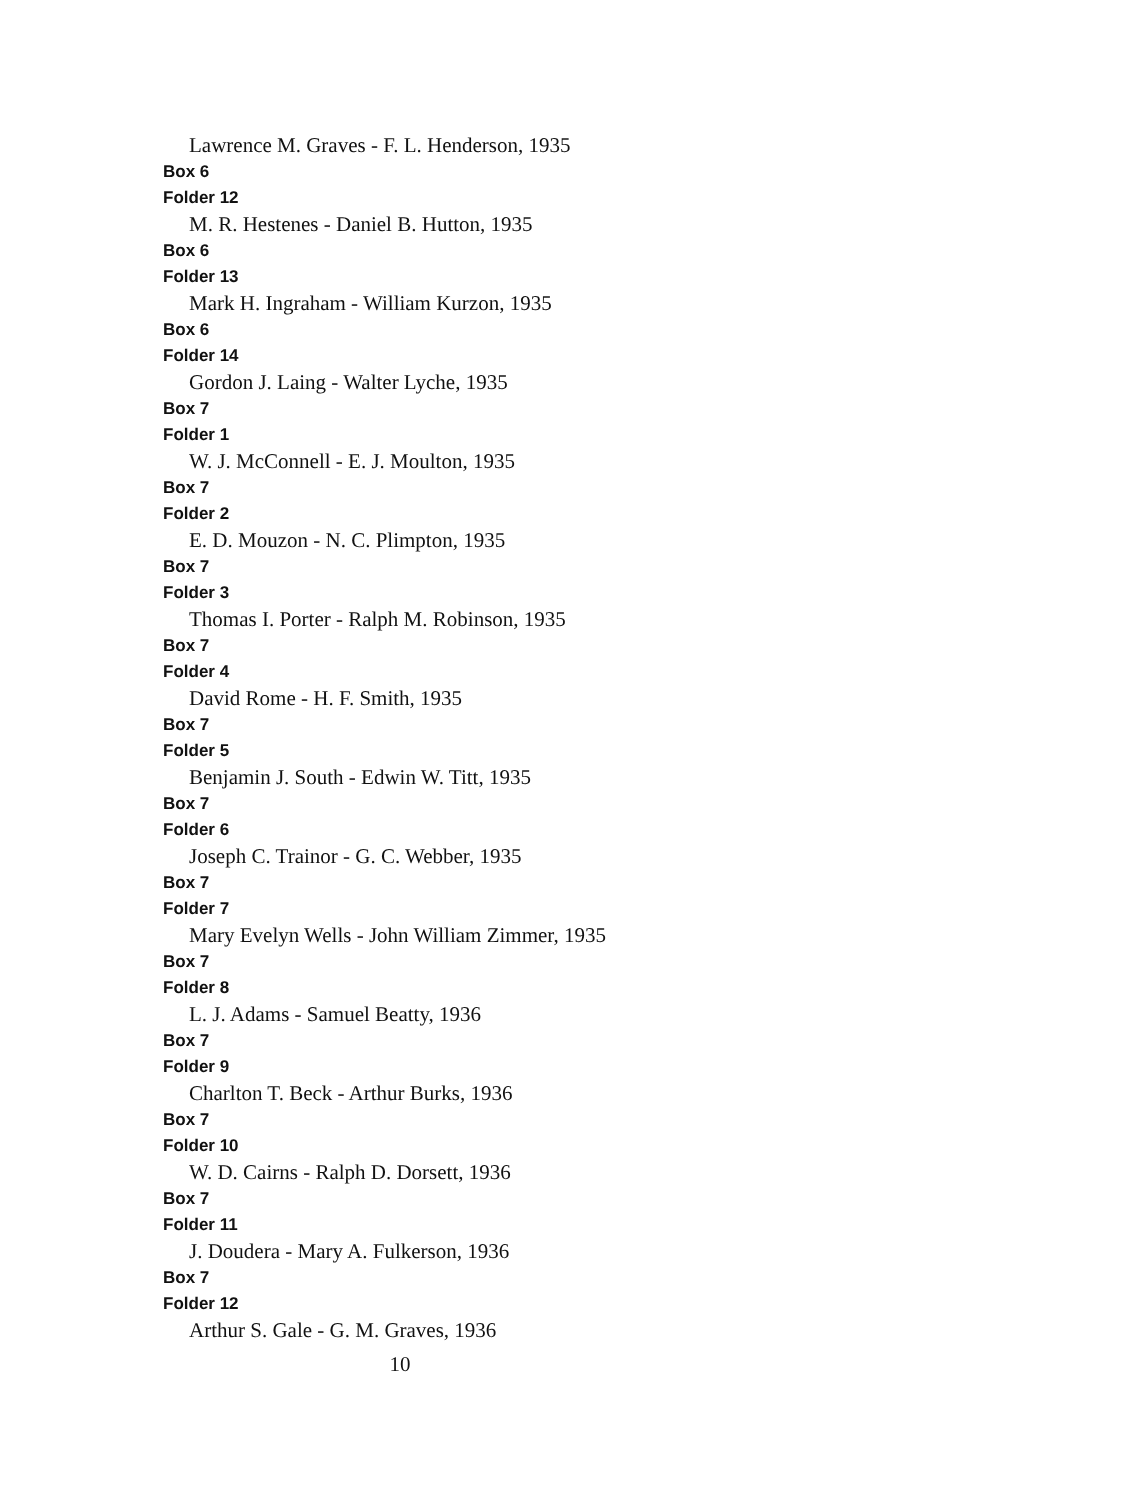Lawrence M. Graves - F. L. Henderson, 1935
Box 6
Folder 12
M. R. Hestenes - Daniel B. Hutton, 1935
Box 6
Folder 13
Mark H. Ingraham - William Kurzon, 1935
Box 6
Folder 14
Gordon J. Laing - Walter Lyche, 1935
Box 7
Folder 1
W. J. McConnell - E. J. Moulton, 1935
Box 7
Folder 2
E. D. Mouzon - N. C. Plimpton, 1935
Box 7
Folder 3
Thomas I. Porter - Ralph M. Robinson, 1935
Box 7
Folder 4
David Rome - H. F. Smith, 1935
Box 7
Folder 5
Benjamin J. South - Edwin W. Titt, 1935
Box 7
Folder 6
Joseph C. Trainor - G. C. Webber, 1935
Box 7
Folder 7
Mary Evelyn Wells - John William Zimmer, 1935
Box 7
Folder 8
L. J. Adams - Samuel Beatty, 1936
Box 7
Folder 9
Charlton T. Beck - Arthur Burks, 1936
Box 7
Folder 10
W. D. Cairns - Ralph D. Dorsett, 1936
Box 7
Folder 11
J. Doudera - Mary A. Fulkerson, 1936
Box 7
Folder 12
Arthur S. Gale - G. M. Graves, 1936
10